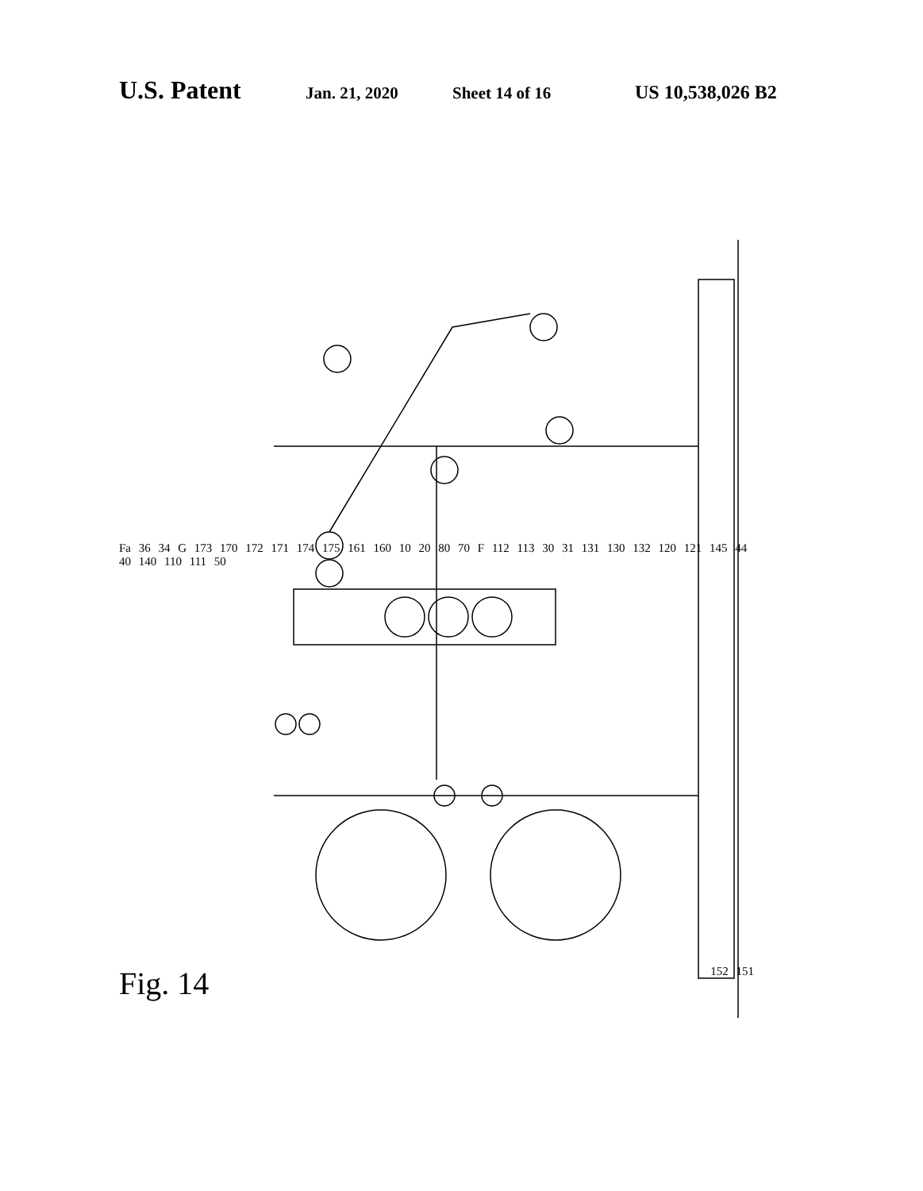U.S. Patent Jan. 21, 2020 Sheet 14 of 16 US 10,538,026 B2
Fa 36 34 G 173 170 172 171 174 175 161 160 10 20 80 70 F 112 113 30 31 131 130 132 120 121 145 44 40 140 110 111 50
Fig. 14 152 151